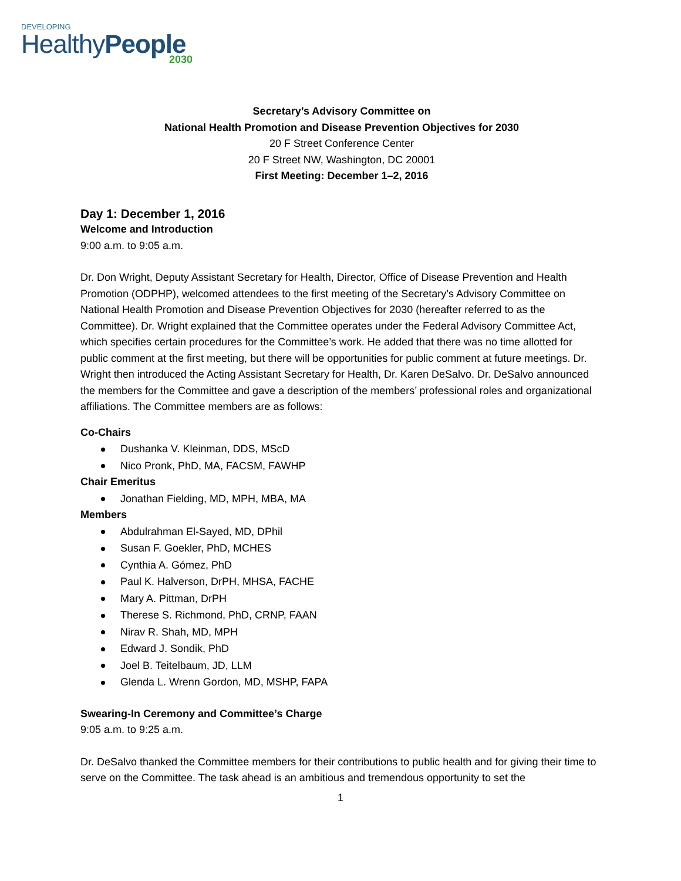DEVELOPING
HealthyPeople
2030
Secretary’s Advisory Committee on
National Health Promotion and Disease Prevention Objectives for 2030
20 F Street Conference Center
20 F Street NW, Washington, DC 20001
First Meeting: December 1–2, 2016
Day 1: December 1, 2016
Welcome and Introduction
9:00 a.m. to 9:05 a.m.
Dr. Don Wright, Deputy Assistant Secretary for Health, Director, Office of Disease Prevention and Health Promotion (ODPHP), welcomed attendees to the first meeting of the Secretary’s Advisory Committee on National Health Promotion and Disease Prevention Objectives for 2030 (hereafter referred to as the Committee). Dr. Wright explained that the Committee operates under the Federal Advisory Committee Act, which specifies certain procedures for the Committee’s work. He added that there was no time allotted for public comment at the first meeting, but there will be opportunities for public comment at future meetings. Dr. Wright then introduced the Acting Assistant Secretary for Health, Dr. Karen DeSalvo. Dr. DeSalvo announced the members for the Committee and gave a description of the members’ professional roles and organizational affiliations. The Committee members are as follows:
Co-Chairs
Dushanka V. Kleinman, DDS, MScD
Nico Pronk, PhD, MA, FACSM, FAWHP
Chair Emeritus
Jonathan Fielding, MD, MPH, MBA, MA
Members
Abdulrahman El-Sayed, MD, DPhil
Susan F. Goekler, PhD, MCHES
Cynthia A. Gómez, PhD
Paul K. Halverson, DrPH, MHSA, FACHE
Mary A. Pittman, DrPH
Therese S. Richmond, PhD, CRNP, FAAN
Nirav R. Shah, MD, MPH
Edward J. Sondik, PhD
Joel B. Teitelbaum, JD, LLM
Glenda L. Wrenn Gordon, MD, MSHP, FAPA
Swearing-In Ceremony and Committee’s Charge
9:05 a.m. to 9:25 a.m.
Dr. DeSalvo thanked the Committee members for their contributions to public health and for giving their time to serve on the Committee. The task ahead is an ambitious and tremendous opportunity to set the
1